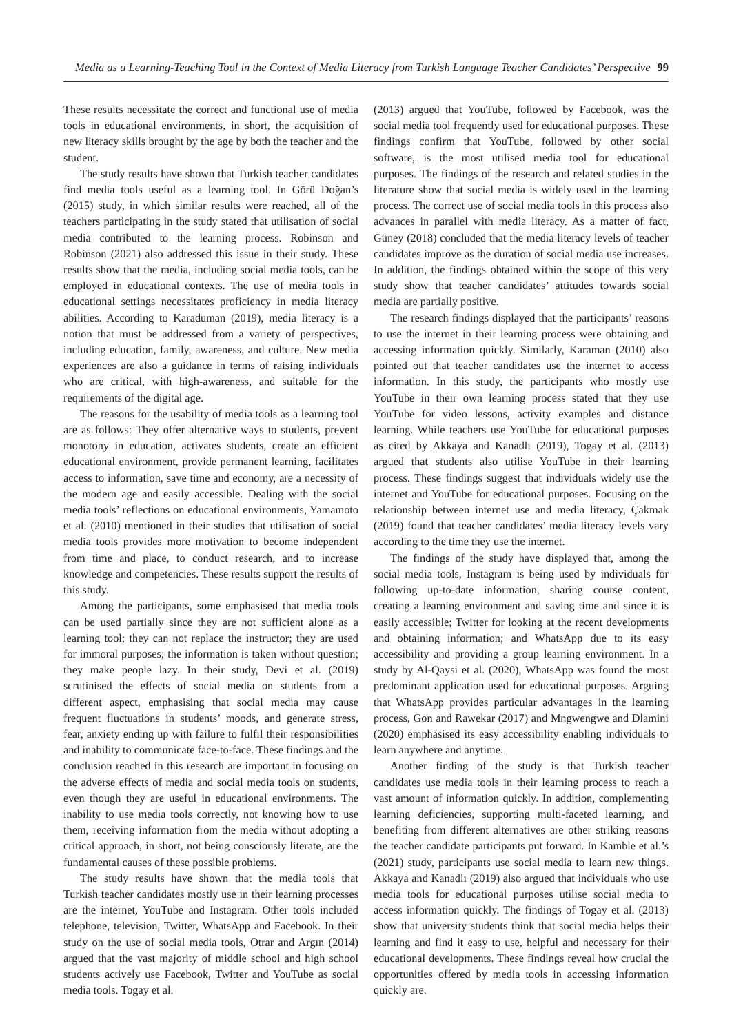Media as a Learning-Teaching Tool in the Context of Media Literacy from Turkish Language Teacher Candidates’ Perspective 99
These results necessitate the correct and functional use of media tools in educational environments, in short, the acquisition of new literacy skills brought by the age by both the teacher and the student.
The study results have shown that Turkish teacher candidates find media tools useful as a learning tool. In Görü Doğan’s (2015) study, in which similar results were reached, all of the teachers participating in the study stated that utilisation of social media contributed to the learning process. Robinson and Robinson (2021) also addressed this issue in their study. These results show that the media, including social media tools, can be employed in educational contexts. The use of media tools in educational settings necessitates proficiency in media literacy abilities. According to Karaduman (2019), media literacy is a notion that must be addressed from a variety of perspectives, including education, family, awareness, and culture. New media experiences are also a guidance in terms of raising individuals who are critical, with high-awareness, and suitable for the requirements of the digital age.
The reasons for the usability of media tools as a learning tool are as follows: They offer alternative ways to students, prevent monotony in education, activates students, create an efficient educational environment, provide permanent learning, facilitates access to information, save time and economy, are a necessity of the modern age and easily accessible. Dealing with the social media tools’ reflections on educational environments, Yamamoto et al. (2010) mentioned in their studies that utilisation of social media tools provides more motivation to become independent from time and place, to conduct research, and to increase knowledge and competencies. These results support the results of this study.
Among the participants, some emphasised that media tools can be used partially since they are not sufficient alone as a learning tool; they can not replace the instructor; they are used for immoral purposes; the information is taken without question; they make people lazy. In their study, Devi et al. (2019) scrutinised the effects of social media on students from a different aspect, emphasising that social media may cause frequent fluctuations in students’ moods, and generate stress, fear, anxiety ending up with failure to fulfil their responsibilities and inability to communicate face-to-face. These findings and the conclusion reached in this research are important in focusing on the adverse effects of media and social media tools on students, even though they are useful in educational environments. The inability to use media tools correctly, not knowing how to use them, receiving information from the media without adopting a critical approach, in short, not being consciously literate, are the fundamental causes of these possible problems.
The study results have shown that the media tools that Turkish teacher candidates mostly use in their learning processes are the internet, YouTube and Instagram. Other tools included telephone, television, Twitter, WhatsApp and Facebook. In their study on the use of social media tools, Otrar and Argın (2014) argued that the vast majority of middle school and high school students actively use Facebook, Twitter and YouTube as social media tools. Togay et al.
(2013) argued that YouTube, followed by Facebook, was the social media tool frequently used for educational purposes. These findings confirm that YouTube, followed by other social software, is the most utilised media tool for educational purposes. The findings of the research and related studies in the literature show that social media is widely used in the learning process. The correct use of social media tools in this process also advances in parallel with media literacy. As a matter of fact, Güney (2018) concluded that the media literacy levels of teacher candidates improve as the duration of social media use increases. In addition, the findings obtained within the scope of this very study show that teacher candidates’ attitudes towards social media are partially positive.
The research findings displayed that the participants’ reasons to use the internet in their learning process were obtaining and accessing information quickly. Similarly, Karaman (2010) also pointed out that teacher candidates use the internet to access information. In this study, the participants who mostly use YouTube in their own learning process stated that they use YouTube for video lessons, activity examples and distance learning. While teachers use YouTube for educational purposes as cited by Akkaya and Kanadlı (2019), Togay et al. (2013) argued that students also utilise YouTube in their learning process. These findings suggest that individuals widely use the internet and YouTube for educational purposes. Focusing on the relationship between internet use and media literacy, Çakmak (2019) found that teacher candidates’ media literacy levels vary according to the time they use the internet.
The findings of the study have displayed that, among the social media tools, Instagram is being used by individuals for following up-to-date information, sharing course content, creating a learning environment and saving time and since it is easily accessible; Twitter for looking at the recent developments and obtaining information; and WhatsApp due to its easy accessibility and providing a group learning environment. In a study by Al-Qaysi et al. (2020), WhatsApp was found the most predominant application used for educational purposes. Arguing that WhatsApp provides particular advantages in the learning process, Gon and Rawekar (2017) and Mngwengwe and Dlamini (2020) emphasised its easy accessibility enabling individuals to learn anywhere and anytime.
Another finding of the study is that Turkish teacher candidates use media tools in their learning process to reach a vast amount of information quickly. In addition, complementing learning deficiencies, supporting multi-faceted learning, and benefiting from different alternatives are other striking reasons the teacher candidate participants put forward. In Kamble et al.’s (2021) study, participants use social media to learn new things. Akkaya and Kanadlı (2019) also argued that individuals who use media tools for educational purposes utilise social media to access information quickly. The findings of Togay et al. (2013) show that university students think that social media helps their learning and find it easy to use, helpful and necessary for their educational developments. These findings reveal how crucial the opportunities offered by media tools in accessing information quickly are.